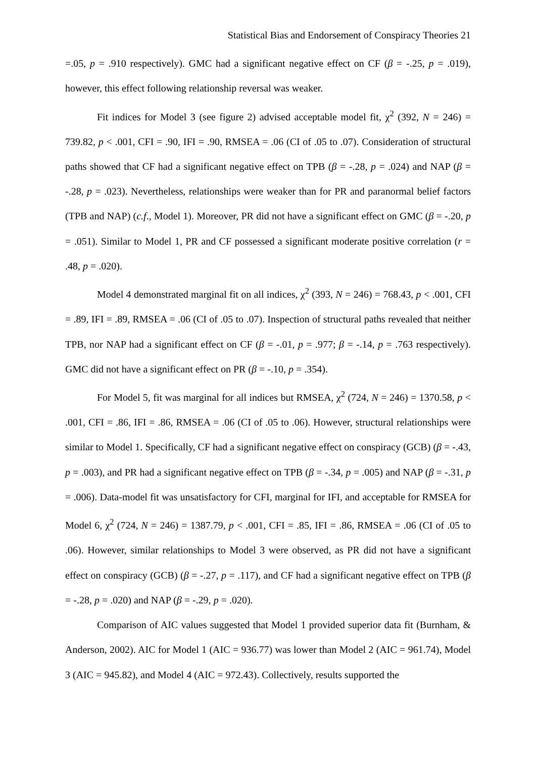Statistical Bias and Endorsement of Conspiracy Theories 21
=.05, p = .910 respectively). GMC had a significant negative effect on CF (β = -.25, p = .019), however, this effect following relationship reversal was weaker.
Fit indices for Model 3 (see figure 2) advised acceptable model fit, χ<sup>2</sup> (392, N = 246) = 739.82, p < .001, CFI = .90, IFI = .90, RMSEA = .06 (CI of .05 to .07). Consideration of structural paths showed that CF had a significant negative effect on TPB (β = -.28, p = .024) and NAP (β = -.28, p = .023). Nevertheless, relationships were weaker than for PR and paranormal belief factors (TPB and NAP) (c.f., Model 1). Moreover, PR did not have a significant effect on GMC (β = -.20, p = .051). Similar to Model 1, PR and CF possessed a significant moderate positive correlation (r = .48, p = .020).
Model 4 demonstrated marginal fit on all indices, χ<sup>2</sup> (393, N = 246) = 768.43, p < .001, CFI = .89, IFI = .89, RMSEA = .06 (CI of .05 to .07). Inspection of structural paths revealed that neither TPB, nor NAP had a significant effect on CF (β = -.01, p = .977; β = -.14, p = .763 respectively). GMC did not have a significant effect on PR (β = -.10, p = .354).
For Model 5, fit was marginal for all indices but RMSEA, χ<sup>2</sup> (724, N = 246) = 1370.58, p < .001, CFI = .86, IFI = .86, RMSEA = .06 (CI of .05 to .06). However, structural relationships were similar to Model 1. Specifically, CF had a significant negative effect on conspiracy (GCB) (β = -.43, p = .003), and PR had a significant negative effect on TPB (β = -.34, p = .005) and NAP (β = -.31, p = .006). Data-model fit was unsatisfactory for CFI, marginal for IFI, and acceptable for RMSEA for Model 6, χ<sup>2</sup> (724, N = 246) = 1387.79, p < .001, CFI = .85, IFI = .86, RMSEA = .06 (CI of .05 to .06). However, similar relationships to Model 3 were observed, as PR did not have a significant effect on conspiracy (GCB) (β = -.27, p = .117), and CF had a significant negative effect on TPB (β = -.28, p = .020) and NAP (β = -.29, p = .020).
Comparison of AIC values suggested that Model 1 provided superior data fit (Burnham, & Anderson, 2002). AIC for Model 1 (AIC = 936.77) was lower than Model 2 (AIC = 961.74), Model 3 (AIC = 945.82), and Model 4 (AIC = 972.43). Collectively, results supported the